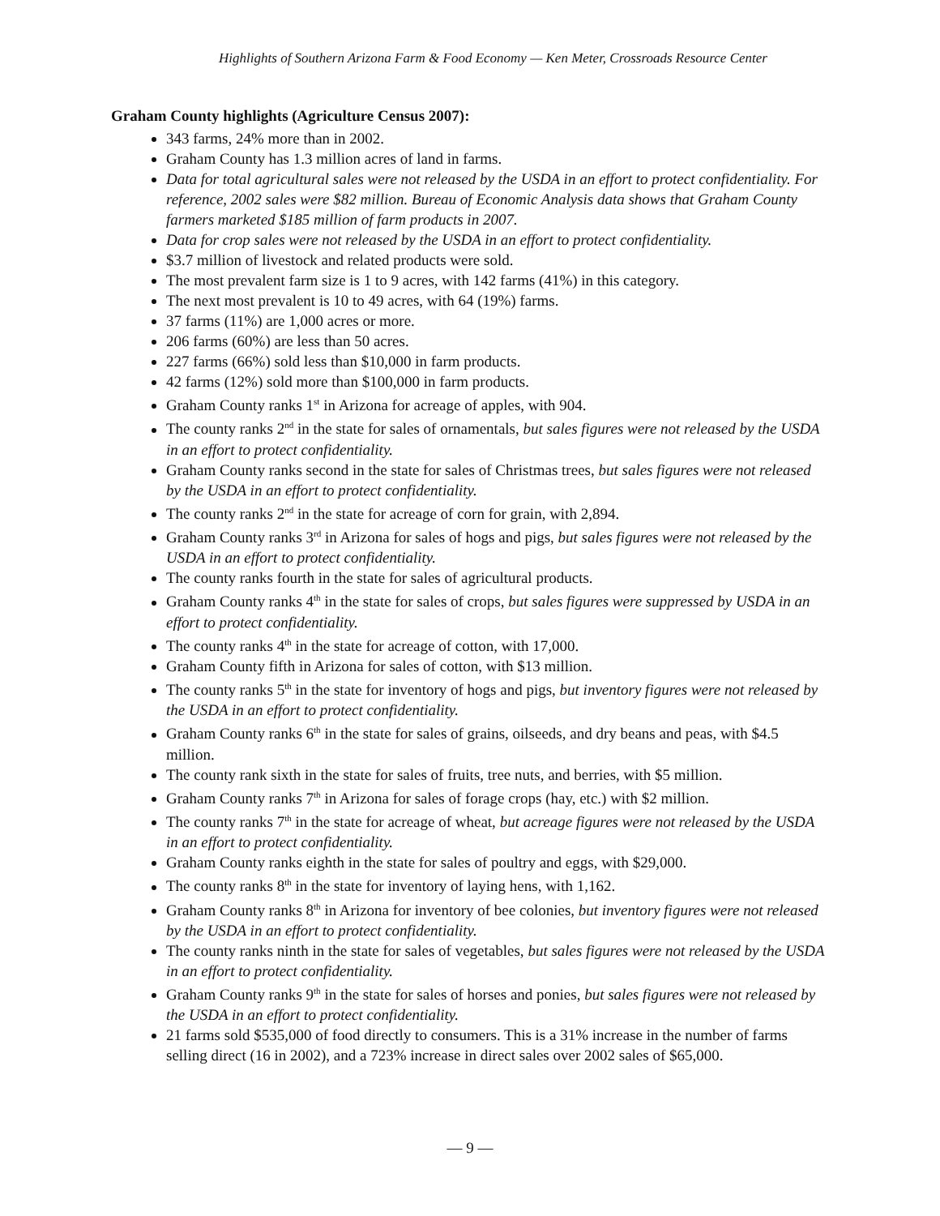Highlights of Southern Arizona Farm & Food Economy — Ken Meter, Crossroads Resource Center
Graham County highlights (Agriculture Census 2007):
343 farms, 24% more than in 2002.
Graham County has 1.3 million acres of land in farms.
Data for total agricultural sales were not released by the USDA in an effort to protect confidentiality. For reference, 2002 sales were $82 million. Bureau of Economic Analysis data shows that Graham County farmers marketed $185 million of farm products in 2007.
Data for crop sales were not released by the USDA in an effort to protect confidentiality.
$3.7 million of livestock and related products were sold.
The most prevalent farm size is 1 to 9 acres, with 142 farms (41%) in this category.
The next most prevalent is 10 to 49 acres, with 64 (19%) farms.
37 farms (11%) are 1,000 acres or more.
206 farms (60%) are less than 50 acres.
227 farms (66%) sold less than $10,000 in farm products.
42 farms (12%) sold more than $100,000 in farm products.
Graham County ranks 1<sup>st</sup> in Arizona for acreage of apples, with 904.
The county ranks 2<sup>nd</sup> in the state for sales of ornamentals, but sales figures were not released by the USDA in an effort to protect confidentiality.
Graham County ranks second in the state for sales of Christmas trees, but sales figures were not released by the USDA in an effort to protect confidentiality.
The county ranks 2<sup>nd</sup> in the state for acreage of corn for grain, with 2,894.
Graham County ranks 3<sup>rd</sup> in Arizona for sales of hogs and pigs, but sales figures were not released by the USDA in an effort to protect confidentiality.
The county ranks fourth in the state for sales of agricultural products.
Graham County ranks 4<sup>th</sup> in the state for sales of crops, but sales figures were suppressed by USDA in an effort to protect confidentiality.
The county ranks 4<sup>th</sup> in the state for acreage of cotton, with 17,000.
Graham County fifth in Arizona for sales of cotton, with $13 million.
The county ranks 5<sup>th</sup> in the state for inventory of hogs and pigs, but inventory figures were not released by the USDA in an effort to protect confidentiality.
Graham County ranks 6<sup>th</sup> in the state for sales of grains, oilseeds, and dry beans and peas, with $4.5 million.
The county rank sixth in the state for sales of fruits, tree nuts, and berries, with $5 million.
Graham County ranks 7<sup>th</sup> in Arizona for sales of forage crops (hay, etc.) with $2 million.
The county ranks 7<sup>th</sup> in the state for acreage of wheat, but acreage figures were not released by the USDA in an effort to protect confidentiality.
Graham County ranks eighth in the state for sales of poultry and eggs, with $29,000.
The county ranks 8<sup>th</sup> in the state for inventory of laying hens, with 1,162.
Graham County ranks 8<sup>th</sup> in Arizona for inventory of bee colonies, but inventory figures were not released by the USDA in an effort to protect confidentiality.
The county ranks ninth in the state for sales of vegetables, but sales figures were not released by the USDA in an effort to protect confidentiality.
Graham County ranks 9<sup>th</sup> in the state for sales of horses and ponies, but sales figures were not released by the USDA in an effort to protect confidentiality.
21 farms sold $535,000 of food directly to consumers. This is a 31% increase in the number of farms selling direct (16 in 2002), and a 723% increase in direct sales over 2002 sales of $65,000.
— 9 —